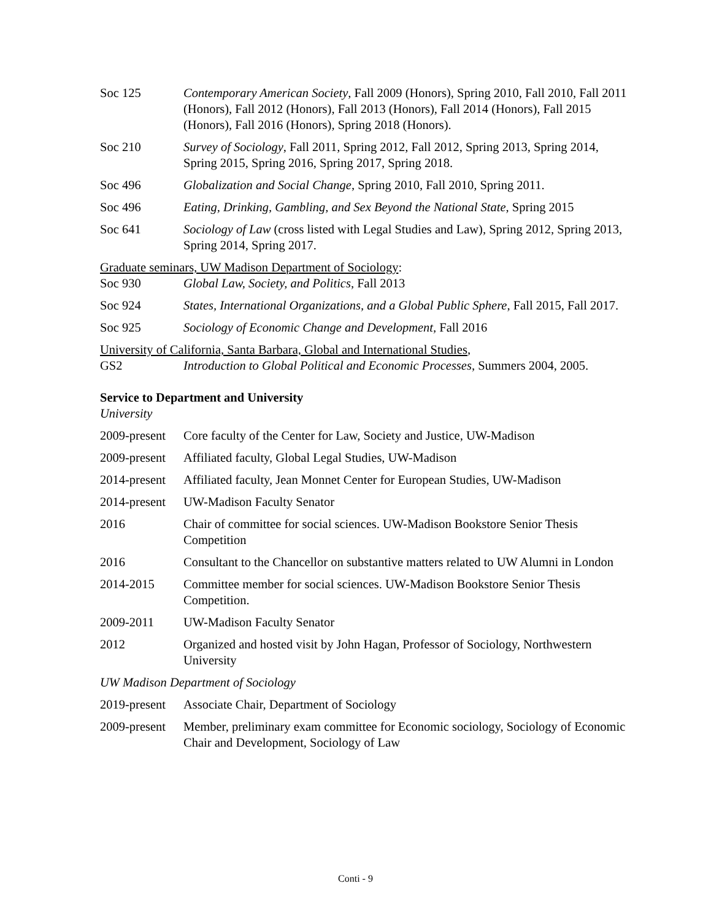Soc 125 Contemporary American Society, Fall 2009 (Honors), Spring 2010, Fall 2010, Fall 2011 (Honors), Fall 2012 (Honors), Fall 2013 (Honors), Fall 2014 (Honors), Fall 2015 (Honors), Fall 2016 (Honors), Spring 2018 (Honors).
Soc 210 Survey of Sociology, Fall 2011, Spring 2012, Fall 2012, Spring 2013, Spring 2014, Spring 2015, Spring 2016, Spring 2017, Spring 2018.
Soc 496 Globalization and Social Change, Spring 2010, Fall 2010, Spring 2011.
Soc 496 Eating, Drinking, Gambling, and Sex Beyond the National State, Spring 2015
Soc 641 Sociology of Law (cross listed with Legal Studies and Law), Spring 2012, Spring 2013, Spring 2014, Spring 2017.
Graduate seminars, UW Madison Department of Sociology:
Soc 930 Global Law, Society, and Politics, Fall 2013
Soc 924 States, International Organizations, and a Global Public Sphere, Fall 2015, Fall 2017.
Soc 925 Sociology of Economic Change and Development, Fall 2016
University of California, Santa Barbara, Global and International Studies,
GS2 Introduction to Global Political and Economic Processes, Summers 2004, 2005.
Service to Department and University
University
2009-present
Core faculty of the Center for Law, Society and Justice, UW-Madison
2009-present
Affiliated faculty, Global Legal Studies, UW-Madison
2014-present
Affiliated faculty, Jean Monnet Center for European Studies, UW-Madison
2014-present
UW-Madison Faculty Senator
2016 Chair of committee for social sciences. UW-Madison Bookstore Senior Thesis Competition
2016 Consultant to the Chancellor on substantive matters related to UW Alumni in London
2014-2015 Committee member for social sciences. UW-Madison Bookstore Senior Thesis Competition.
2009-2011 UW-Madison Faculty Senator
2012 Organized and hosted visit by John Hagan, Professor of Sociology, Northwestern University
UW Madison Department of Sociology
2019-present
Associate Chair, Department of Sociology
2009-present
Member, preliminary exam committee for Economic sociology, Sociology of Economic Chair and Development, Sociology of Law
Conti - 9